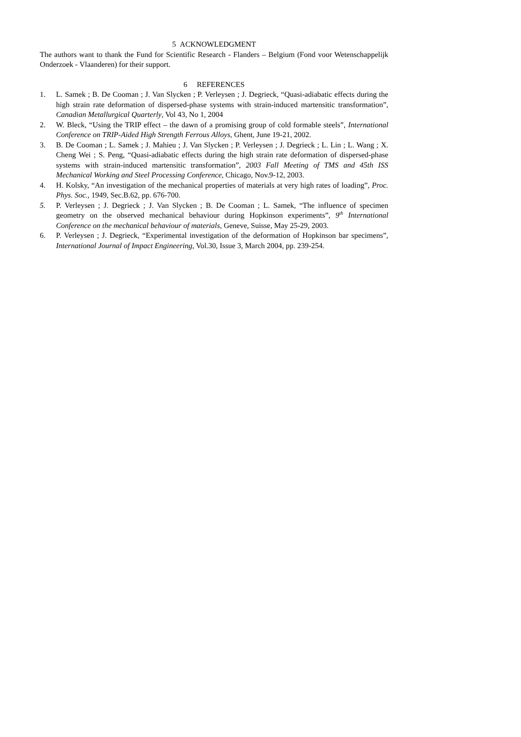5 ACKNOWLEDGMENT
The authors want to thank the Fund for Scientific Research - Flanders – Belgium (Fond voor Wetenschappelijk Onderzoek - Vlaanderen) for their support.
6 REFERENCES
1. L. Samek ; B. De Cooman ; J. Van Slycken ; P. Verleysen ; J. Degrieck, “Quasi-adiabatic effects during the high strain rate deformation of dispersed-phase systems with strain-induced martensitic transformation”, Canadian Metallurgical Quarterly, Vol 43, No 1, 2004
2. W. Bleck, “Using the TRIP effect – the dawn of a promising group of cold formable steels”, International Conference on TRIP-Aided High Strength Ferrous Alloys, Ghent, June 19-21, 2002.
3. B. De Cooman ; L. Samek ; J. Mahieu ; J. Van Slycken ; P. Verleysen ; J. Degrieck ; L. Lin ; L. Wang ; X. Cheng Wei ; S. Peng, “Quasi-adiabatic effects during the high strain rate deformation of dispersed-phase systems with strain-induced martensitic transformation”, 2003 Fall Meeting of TMS and 45th ISS Mechanical Working and Steel Processing Conference, Chicago, Nov.9-12, 2003.
4. H. Kolsky, “An investigation of the mechanical properties of materials at very high rates of loading”, Proc. Phys. Soc., 1949, Sec.B.62, pp. 676-700.
5. P. Verleysen ; J. Degrieck ; J. Van Slycken ; B. De Cooman ; L. Samek, “The influence of specimen geometry on the observed mechanical behaviour during Hopkinson experiments”, 9<sup>th</sup> International Conference on the mechanical behaviour of materials, Geneve, Suisse, May 25-29, 2003.
6. P. Verleysen ; J. Degrieck, “Experimental investigation of the deformation of Hopkinson bar specimens”, International Journal of Impact Engineering, Vol.30, Issue 3, March 2004, pp. 239-254.